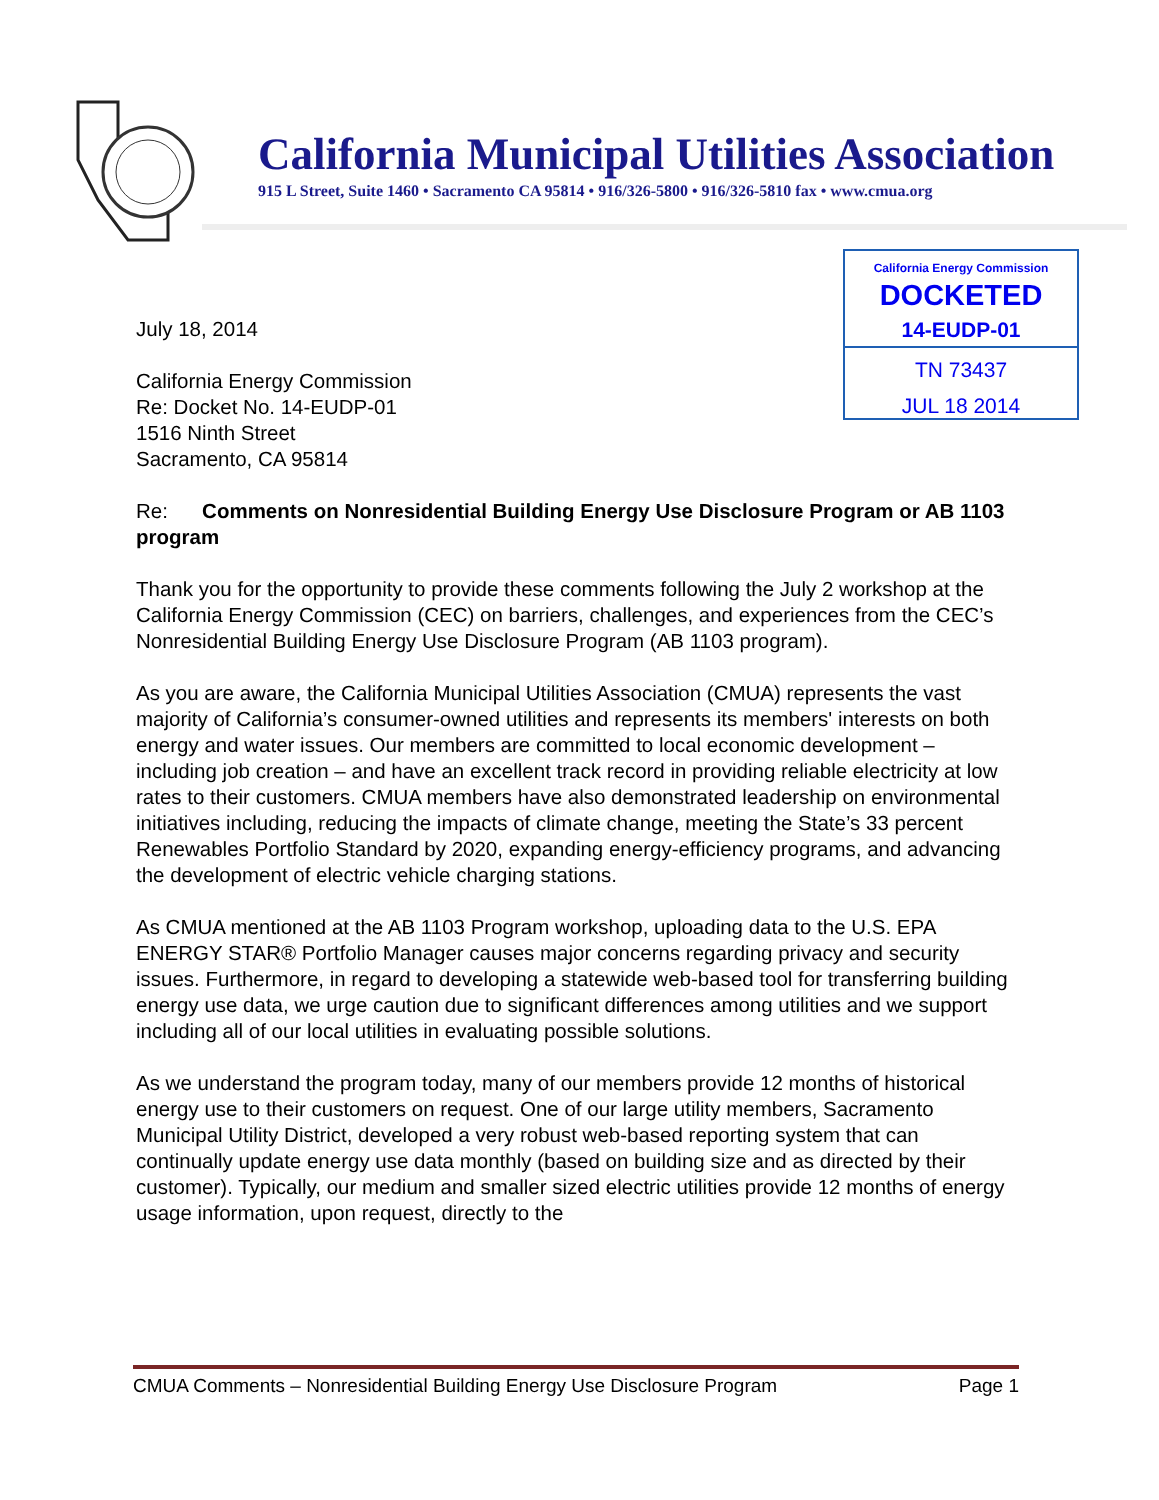California Municipal Utilities Association
915 L Street, Suite 1460 • Sacramento CA 95814 • 916/326-5800 • 916/326-5810 fax • www.cmua.org
California Energy Commission
DOCKETED
14-EUDP-01
TN 73437
JUL 18 2014
July 18, 2014
California Energy Commission
Re: Docket No. 14-EUDP-01
1516 Ninth Street
Sacramento, CA 95814
Re: Comments on Nonresidential Building Energy Use Disclosure Program or AB 1103 program
Thank you for the opportunity to provide these comments following the July 2 workshop at the California Energy Commission (CEC) on barriers, challenges, and experiences from the CEC’s Nonresidential Building Energy Use Disclosure Program (AB 1103 program).
As you are aware, the California Municipal Utilities Association (CMUA) represents the vast majority of California’s consumer-owned utilities and represents its members' interests on both energy and water issues. Our members are committed to local economic development – including job creation – and have an excellent track record in providing reliable electricity at low rates to their customers. CMUA members have also demonstrated leadership on environmental initiatives including, reducing the impacts of climate change, meeting the State’s 33 percent Renewables Portfolio Standard by 2020, expanding energy-efficiency programs, and advancing the development of electric vehicle charging stations.
As CMUA mentioned at the AB 1103 Program workshop, uploading data to the U.S. EPA ENERGY STAR® Portfolio Manager causes major concerns regarding privacy and security issues. Furthermore, in regard to developing a statewide web-based tool for transferring building energy use data, we urge caution due to significant differences among utilities and we support including all of our local utilities in evaluating possible solutions.
As we understand the program today, many of our members provide 12 months of historical energy use to their customers on request. One of our large utility members, Sacramento Municipal Utility District, developed a very robust web-based reporting system that can continually update energy use data monthly (based on building size and as directed by their customer). Typically, our medium and smaller sized electric utilities provide 12 months of energy usage information, upon request, directly to the
CMUA Comments – Nonresidential Building Energy Use Disclosure Program Page 1